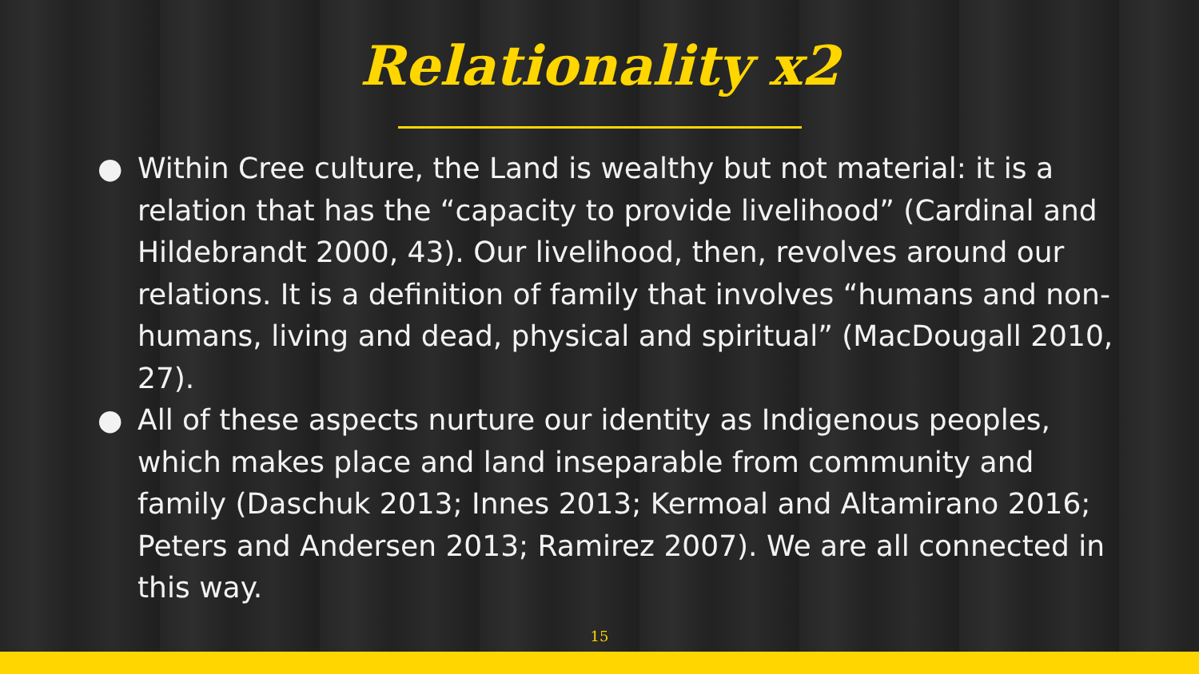Relationality x2
● Within Cree culture, the Land is wealthy but not material: it is a relation that has the “capacity to provide livelihood” (Cardinal and Hildebrandt 2000, 43). Our livelihood, then, revolves around our relations. It is a definition of family that involves “humans and non-humans, living and dead, physical and spiritual” (MacDougall 2010, 27).
● All of these aspects nurture our identity as Indigenous peoples, which makes place and land inseparable from community and family (Daschuk 2013; Innes 2013; Kermoal and Altamirano 2016; Peters and Andersen 2013; Ramirez 2007). We are all connected in this way.
15